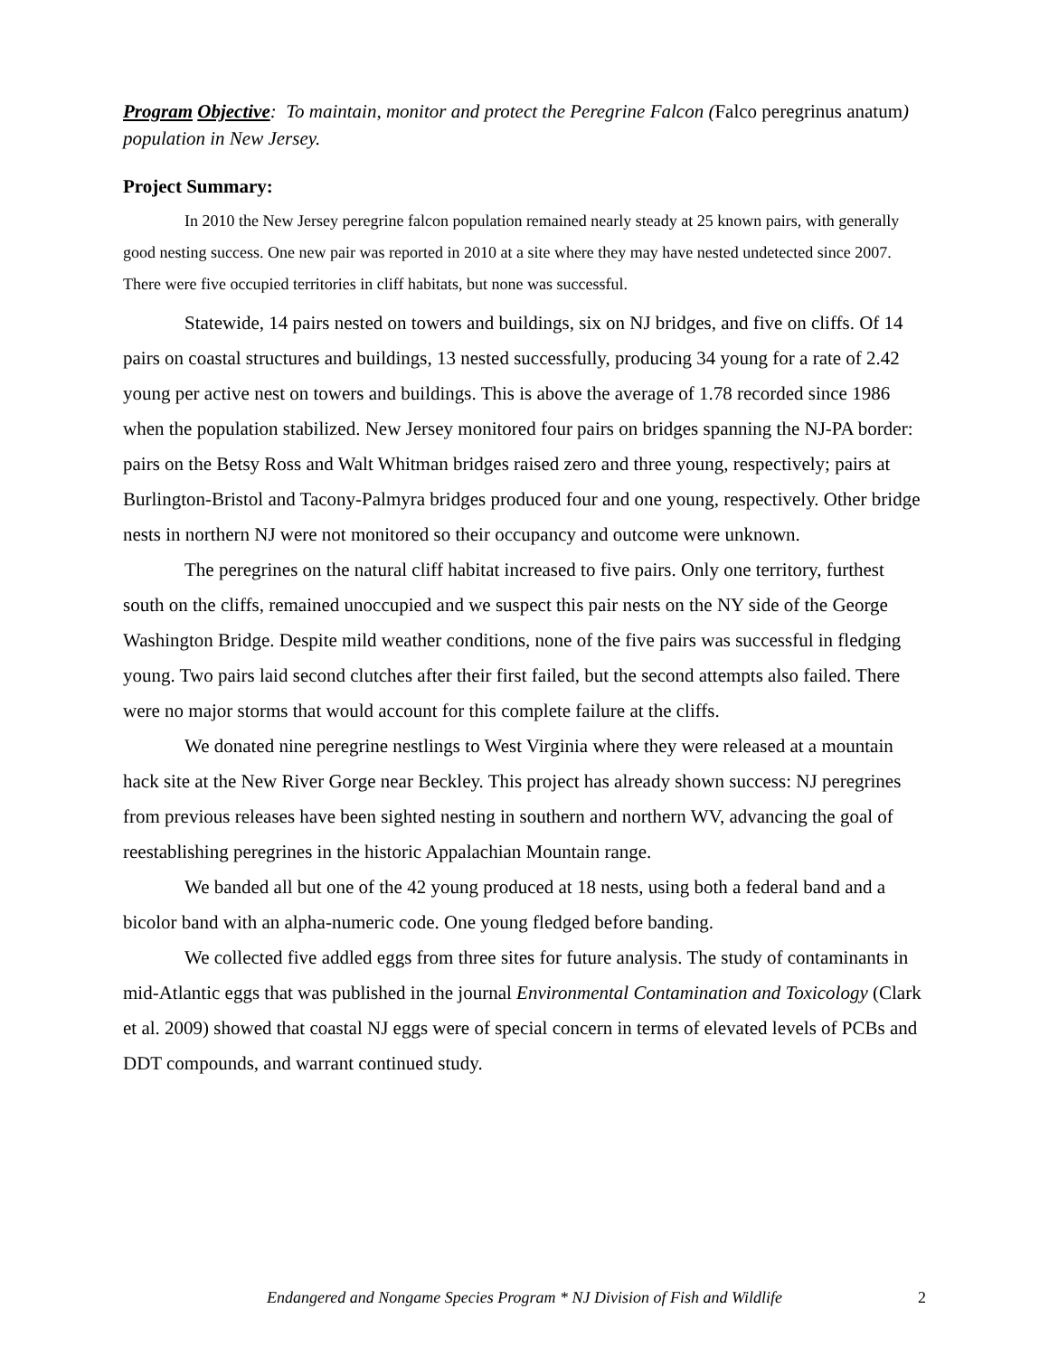Program Objective: To maintain, monitor and protect the Peregrine Falcon (Falco peregrinus anatum) population in New Jersey.
Project Summary:
In 2010 the New Jersey peregrine falcon population remained nearly steady at 25 known pairs, with generally good nesting success. One new pair was reported in 2010 at a site where they may have nested undetected since 2007. There were five occupied territories in cliff habitats, but none was successful.
Statewide, 14 pairs nested on towers and buildings, six on NJ bridges, and five on cliffs. Of 14 pairs on coastal structures and buildings, 13 nested successfully, producing 34 young for a rate of 2.42 young per active nest on towers and buildings. This is above the average of 1.78 recorded since 1986 when the population stabilized. New Jersey monitored four pairs on bridges spanning the NJ-PA border: pairs on the Betsy Ross and Walt Whitman bridges raised zero and three young, respectively; pairs at Burlington-Bristol and Tacony-Palmyra bridges produced four and one young, respectively. Other bridge nests in northern NJ were not monitored so their occupancy and outcome were unknown.
The peregrines on the natural cliff habitat increased to five pairs. Only one territory, furthest south on the cliffs, remained unoccupied and we suspect this pair nests on the NY side of the George Washington Bridge. Despite mild weather conditions, none of the five pairs was successful in fledging young. Two pairs laid second clutches after their first failed, but the second attempts also failed. There were no major storms that would account for this complete failure at the cliffs.
We donated nine peregrine nestlings to West Virginia where they were released at a mountain hack site at the New River Gorge near Beckley. This project has already shown success: NJ peregrines from previous releases have been sighted nesting in southern and northern WV, advancing the goal of reestablishing peregrines in the historic Appalachian Mountain range.
We banded all but one of the 42 young produced at 18 nests, using both a federal band and a bicolor band with an alpha-numeric code. One young fledged before banding.
We collected five addled eggs from three sites for future analysis. The study of contaminants in mid-Atlantic eggs that was published in the journal Environmental Contamination and Toxicology (Clark et al. 2009) showed that coastal NJ eggs were of special concern in terms of elevated levels of PCBs and DDT compounds, and warrant continued study.
Endangered and Nongame Species Program * NJ Division of Fish and Wildlife 2